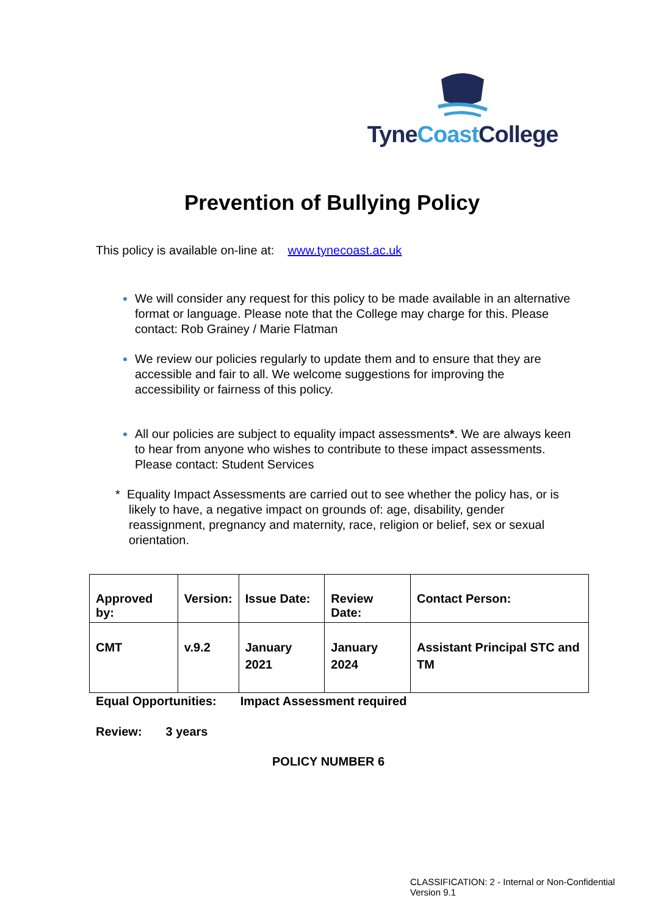TyneCoast College
Prevention of Bullying Policy
This policy is available on-line at: www.tynecoast.ac.uk
We will consider any request for this policy to be made available in an alternative format or language. Please note that the College may charge for this. Please contact: Rob Grainey / Marie Flatman
We review our policies regularly to update them and to ensure that they are accessible and fair to all. We welcome suggestions for improving the accessibility or fairness of this policy.
All our policies are subject to equality impact assessments*. We are always keen to hear from anyone who wishes to contribute to these impact assessments. Please contact: Student Services
* Equality Impact Assessments are carried out to see whether the policy has, or is likely to have, a negative impact on grounds of: age, disability, gender reassignment, pregnancy and maternity, race, religion or belief, sex or sexual orientation.
| Approved by: | Version: | Issue Date: | Review Date: | Contact Person: |
| --- | --- | --- | --- | --- |
| CMT | v.9.2 | January 2021 | January 2024 | Assistant Principal STC and TM |
Equal Opportunities: Impact Assessment required
Review: 3 years
POLICY NUMBER 6
CLASSIFICATION: 2 - Internal or Non-Confidential Version 9.1